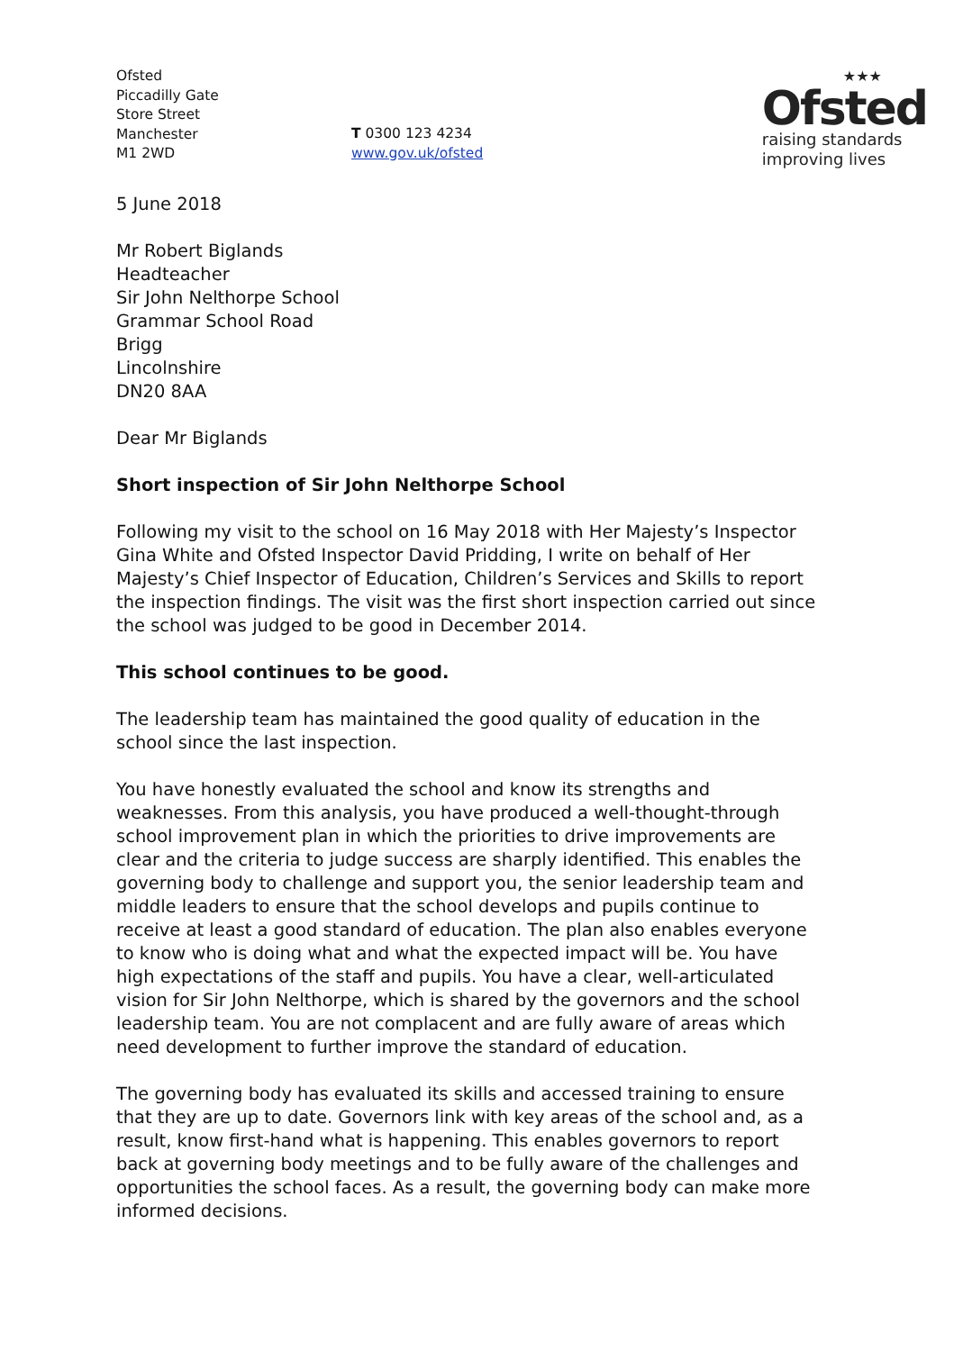Ofsted
Piccadilly Gate
Store Street
Manchester
M1 2WD
T 0300 123 4234
www.gov.uk/ofsted
★★★
Ofsted
raising standards
improving lives
5 June 2018
Mr Robert Biglands
Headteacher
Sir John Nelthorpe School
Grammar School Road
Brigg
Lincolnshire
DN20 8AA
Dear Mr Biglands
Short inspection of Sir John Nelthorpe School
Following my visit to the school on 16 May 2018 with Her Majesty’s Inspector Gina White and Ofsted Inspector David Pridding, I write on behalf of Her Majesty’s Chief Inspector of Education, Children’s Services and Skills to report the inspection findings. The visit was the first short inspection carried out since the school was judged to be good in December 2014.
This school continues to be good.
The leadership team has maintained the good quality of education in the school since the last inspection.
You have honestly evaluated the school and know its strengths and weaknesses. From this analysis, you have produced a well-thought-through school improvement plan in which the priorities to drive improvements are clear and the criteria to judge success are sharply identified. This enables the governing body to challenge and support you, the senior leadership team and middle leaders to ensure that the school develops and pupils continue to receive at least a good standard of education. The plan also enables everyone to know who is doing what and what the expected impact will be. You have high expectations of the staff and pupils. You have a clear, well-articulated vision for Sir John Nelthorpe, which is shared by the governors and the school leadership team. You are not complacent and are fully aware of areas which need development to further improve the standard of education.
The governing body has evaluated its skills and accessed training to ensure that they are up to date. Governors link with key areas of the school and, as a result, know first-hand what is happening. This enables governors to report back at governing body meetings and to be fully aware of the challenges and opportunities the school faces. As a result, the governing body can make more informed decisions.